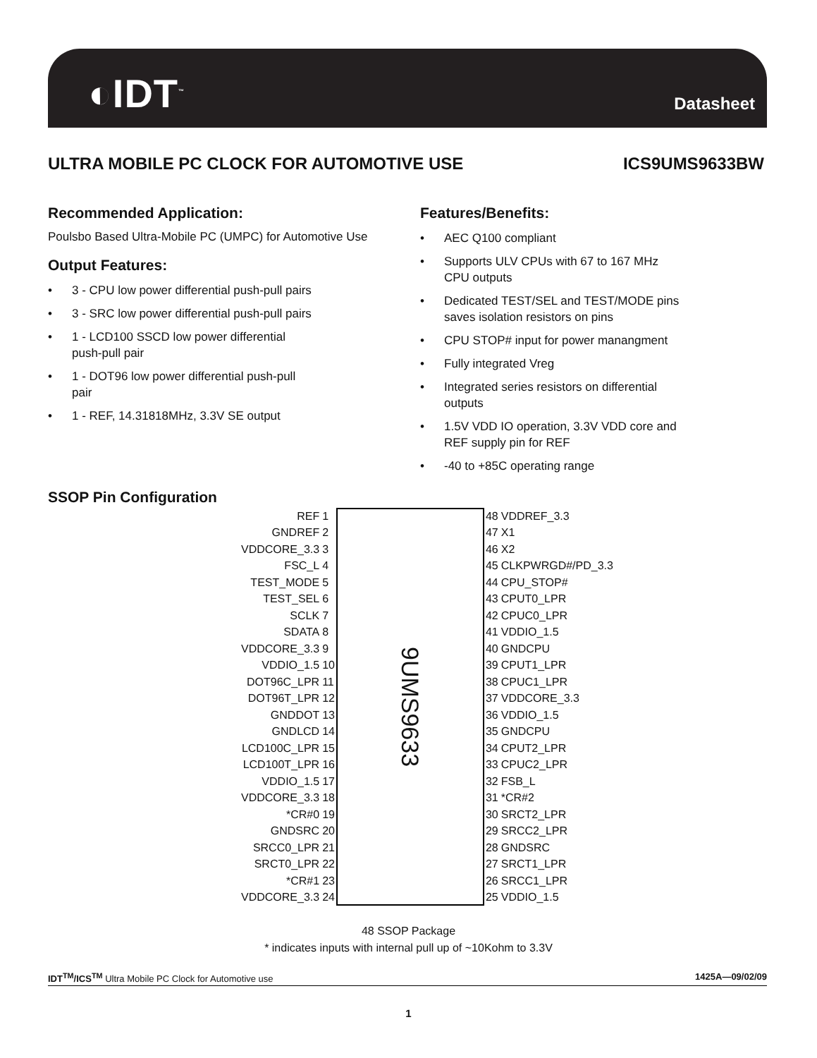◐IDT<sup>™</sup> Datasheet
ULTRA MOBILE PC CLOCK FOR AUTOMOTIVE USE ICS9UMS9633BW
Recommended Application:
Poulsbo Based Ultra-Mobile PC (UMPC) for Automotive Use
Output Features:
• 3 - CPU low power differential push-pull pairs
• 3 - SRC low power differential push-pull pairs
• 1 - LCD100 SSCD low power differential
push-pull pair
• 1 - DOT96 low power differential push-pull
pair
• 1 - REF, 14.31818MHz, 3.3V SE output
Features/Benefits:
• AEC Q100 compliant
• Supports ULV CPUs with 67 to 167 MHz
CPU outputs
• Dedicated TEST/SEL and TEST/MODE pins
saves isolation resistors on pins
• CPU STOP# input for power manangment
• Fully integrated Vreg
• Integrated series resistors on differential
outputs
• 1.5V VDD IO operation, 3.3V VDD core and
REF supply pin for REF
• -40 to +85C operating range
SSOP Pin Configuration
| REF | 1 |
| GNDREF | 2 |
| VDDCORE_3.3 | 3 |
| FSC_L | 4 |
| TEST_MODE | 5 |
| TEST_SEL | 6 |
| SCLK | 7 |
| SDATA | 8 |
| VDDCORE_3.3 | 9 |
| VDDIO_1.5 | 10 |
| DOT96C_LPR | 11 |
| DOT96T_LPR | 12 |
| GNDDOT | 13 |
| GNDLCD | 14 |
| LCD100C_LPR | 15 |
| LCD100T_LPR | 16 |
| VDDIO_1.5 | 17 |
| VDDCORE_3.3 | 18 |
| *CR#0 | 19 |
| GNDSRC | 20 |
| SRCC0_LPR | 21 |
| SRCT0_LPR | 22 |
| *CR#1 | 23 |
| VDDCORE_3.3 | 24 |
9UMS9633
| 48 | VDDREF_3.3 |
| 47 | X1 |
| 46 | X2 |
| 45 | CLKPWRGD#/PD_3.3 |
| 44 | CPU_STOP# |
| 43 | CPUT0_LPR |
| 42 | CPUC0_LPR |
| 41 | VDDIO_1.5 |
| 40 | GNDCPU |
| 39 | CPUT1_LPR |
| 38 | CPUC1_LPR |
| 37 | VDDCORE_3.3 |
| 36 | VDDIO_1.5 |
| 35 | GNDCPU |
| 34 | CPUT2_LPR |
| 33 | CPUC2_LPR |
| 32 | FSB_L |
| 31 | *CR#2 |
| 30 | SRCT2_LPR |
| 29 | SRCC2_LPR |
| 28 | GNDSRC |
| 27 | SRCT1_LPR |
| 26 | SRCC1_LPR |
| 25 | VDDIO_1.5 |
48 SSOP Package
* indicates inputs with internal pull up of ~10Kohm to 3.3V
IDT<sup>TM</sup>/ICS<sup>TM</sup> Ultra Mobile PC Clock for Automotive use 1425A—09/02/09
1